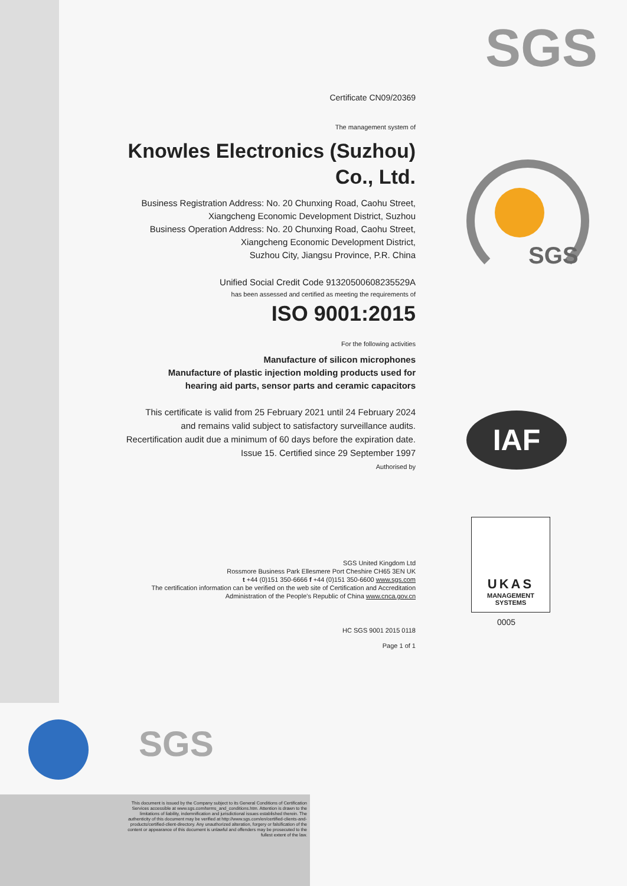SGS
SGS
IAF
UKAS
MANAGEMENT
SYSTEMS
0005
SGS
Certificate CN09/20369
The management system of
Knowles Electronics (Suzhou)
Co., Ltd.
Business Registration Address: No. 20 Chunxing Road, Caohu Street,
Xiangcheng Economic Development District, Suzhou
Business Operation Address: No. 20 Chunxing Road, Caohu Street,
Xiangcheng Economic Development District,
Suzhou City, Jiangsu Province, P.R. China
Unified Social Credit Code 91320500608235529A
has been assessed and certified as meeting the requirements of
ISO 9001:2015
For the following activities
Manufacture of silicon microphones
Manufacture of plastic injection molding products used for
hearing aid parts, sensor parts and ceramic capacitors
This certificate is valid from 25 February 2021 until 24 February 2024
and remains valid subject to satisfactory surveillance audits.
Recertification audit due a minimum of 60 days before the expiration date.
Issue 15. Certified since 29 September 1997
Authorised by
SGS United Kingdom Ltd
Rossmore Business Park Ellesmere Port Cheshire CH65 3EN UK
t +44 (0)151 350-6666 f +44 (0)151 350-6600 www.sgs.com
The certification information can be verified on the web site of Certification and Accreditation
Administration of the People's Republic of China www.cnca.gov.cn
HC SGS 9001 2015 0118
Page 1 of 1
This document is issued by the Company subject to its General Conditions of Certification Services accessible at www.sgs.com/terms_and_conditions.htm. Attention is drawn to the limitations of liability, indemnification and jurisdictional issues established therein. The authenticity of this document may be verified at http://www.sgs.com/en/certified-clients-and-products/certified-client-directory. Any unauthorized alteration, forgery or falsification of the content or appearance of this document is unlawful and offenders may be prosecuted to the fullest extent of the law.